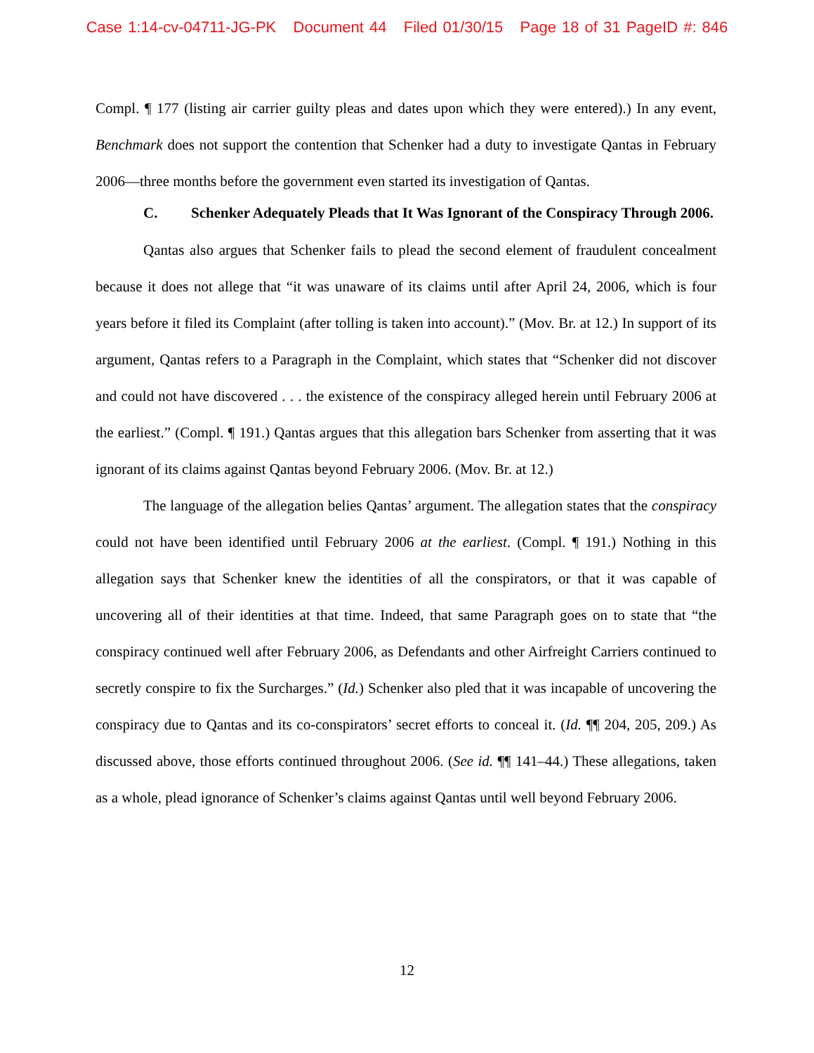Case 1:14-cv-04711-JG-PK Document 44 Filed 01/30/15 Page 18 of 31 PageID #: 846
Compl. ¶ 177 (listing air carrier guilty pleas and dates upon which they were entered).) In any event, Benchmark does not support the contention that Schenker had a duty to investigate Qantas in February 2006—three months before the government even started its investigation of Qantas.
C. Schenker Adequately Pleads that It Was Ignorant of the Conspiracy Through 2006.
Qantas also argues that Schenker fails to plead the second element of fraudulent concealment because it does not allege that “it was unaware of its claims until after April 24, 2006, which is four years before it filed its Complaint (after tolling is taken into account).” (Mov. Br. at 12.) In support of its argument, Qantas refers to a Paragraph in the Complaint, which states that “Schenker did not discover and could not have discovered . . . the existence of the conspiracy alleged herein until February 2006 at the earliest.” (Compl. ¶ 191.) Qantas argues that this allegation bars Schenker from asserting that it was ignorant of its claims against Qantas beyond February 2006. (Mov. Br. at 12.)
The language of the allegation belies Qantas’ argument. The allegation states that the conspiracy could not have been identified until February 2006 at the earliest. (Compl. ¶ 191.) Nothing in this allegation says that Schenker knew the identities of all the conspirators, or that it was capable of uncovering all of their identities at that time. Indeed, that same Paragraph goes on to state that “the conspiracy continued well after February 2006, as Defendants and other Airfreight Carriers continued to secretly conspire to fix the Surcharges.” (Id.) Schenker also pled that it was incapable of uncovering the conspiracy due to Qantas and its co-conspirators’ secret efforts to conceal it. (Id. ¶¶ 204, 205, 209.) As discussed above, those efforts continued throughout 2006. (See id. ¶¶ 141–44.) These allegations, taken as a whole, plead ignorance of Schenker’s claims against Qantas until well beyond February 2006.
12